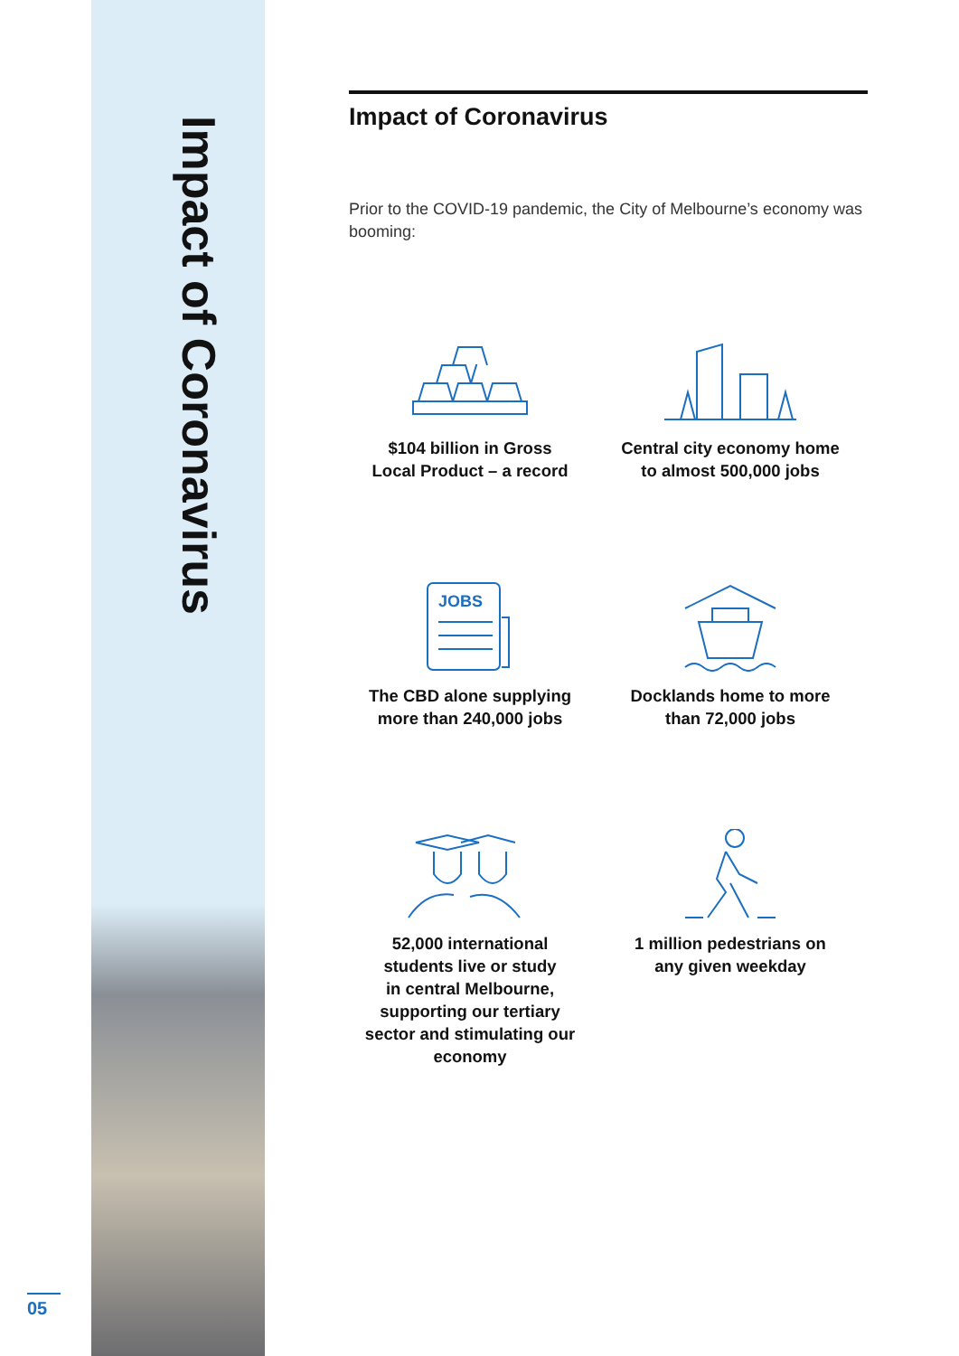Impact of Coronavirus
05
Impact of Coronavirus
Prior to the COVID-19 pandemic, the City of Melbourne’s economy was booming:
$104 billion in Gross
Local Product – a record
Central city economy home
to almost 500,000 jobs
JOBS
The CBD alone supplying
more than 240,000 jobs
Docklands home to more
than 72,000 jobs
52,000 international
students live or study
in central Melbourne,
supporting our tertiary
sector and stimulating our
economy
1 million pedestrians on
any given weekday